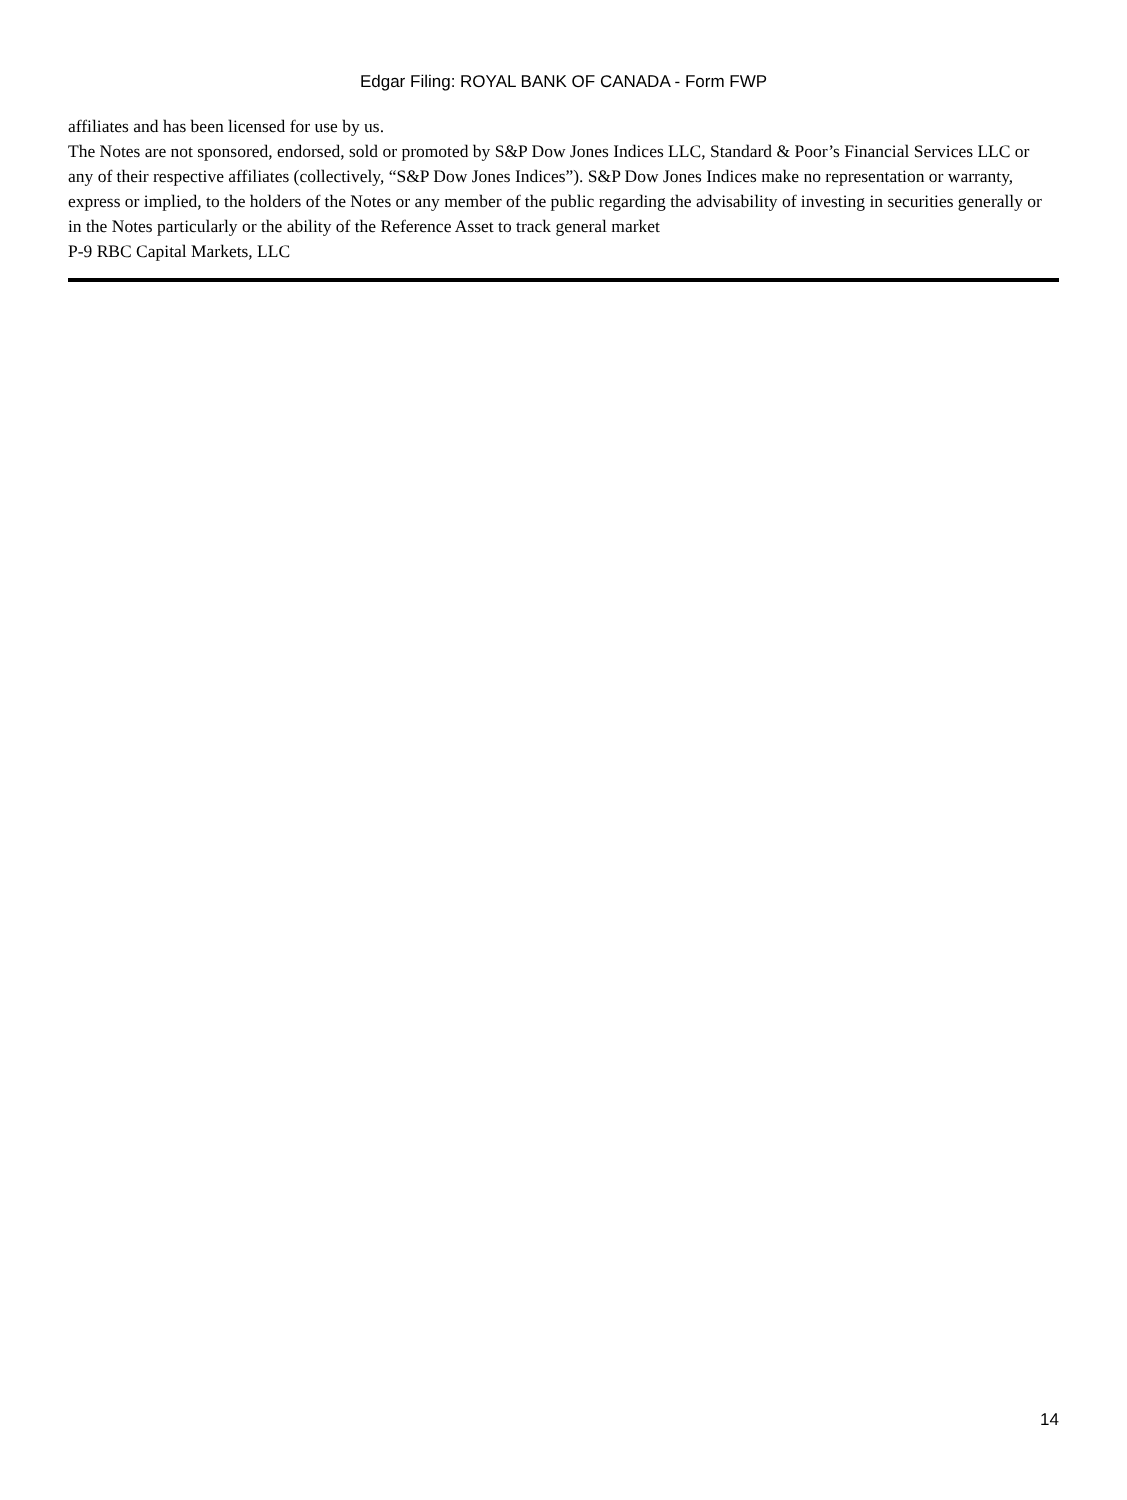Edgar Filing: ROYAL BANK OF CANADA - Form FWP
affiliates and has been licensed for use by us.
The Notes are not sponsored, endorsed, sold or promoted by S&P Dow Jones Indices LLC, Standard & Poor’s Financial Services LLC or any of their respective affiliates (collectively, “S&P Dow Jones Indices”). S&P Dow Jones Indices make no representation or warranty, express or implied, to the holders of the Notes or any member of the public regarding the advisability of investing in securities generally or in the Notes particularly or the ability of the Reference Asset to track general market
P-9 RBC Capital Markets, LLC
14